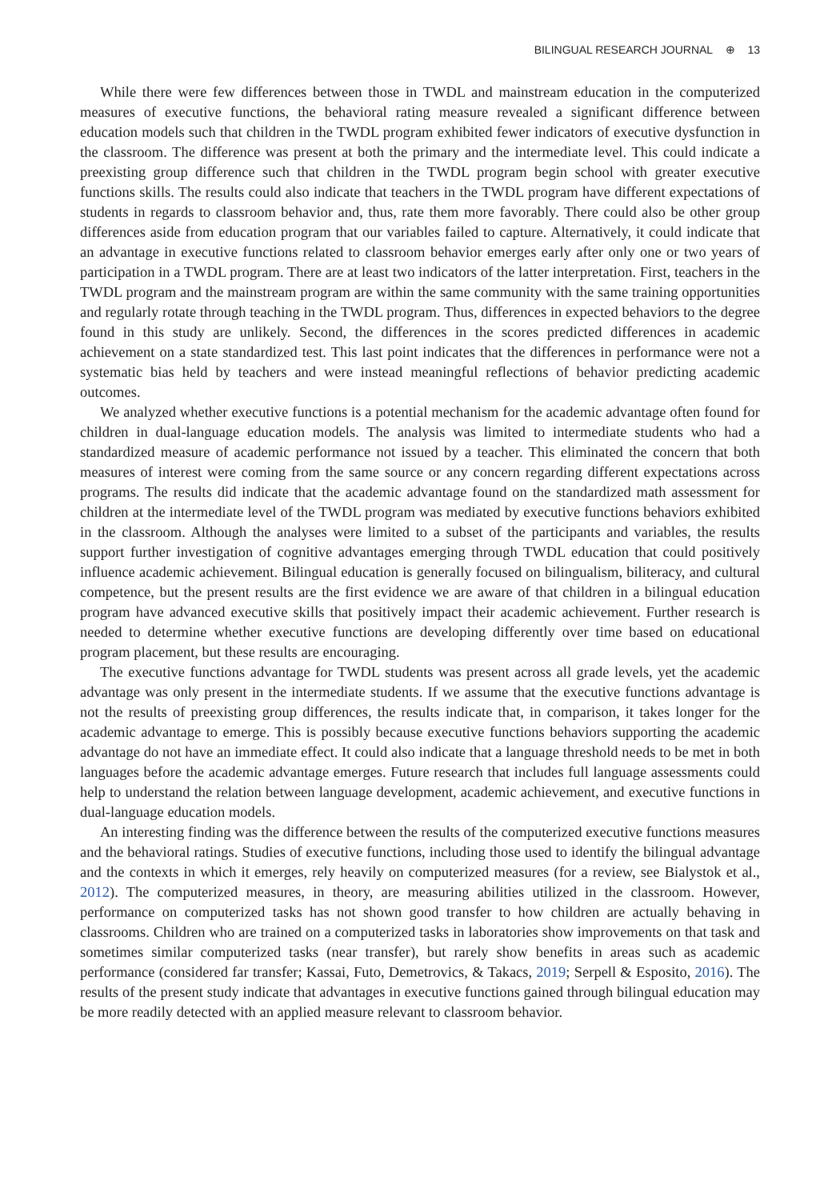BILINGUAL RESEARCH JOURNAL ⊕ 13
While there were few differences between those in TWDL and mainstream education in the computerized measures of executive functions, the behavioral rating measure revealed a significant difference between education models such that children in the TWDL program exhibited fewer indicators of executive dysfunction in the classroom. The difference was present at both the primary and the intermediate level. This could indicate a preexisting group difference such that children in the TWDL program begin school with greater executive functions skills. The results could also indicate that teachers in the TWDL program have different expectations of students in regards to classroom behavior and, thus, rate them more favorably. There could also be other group differences aside from education program that our variables failed to capture. Alternatively, it could indicate that an advantage in executive functions related to classroom behavior emerges early after only one or two years of participation in a TWDL program. There are at least two indicators of the latter interpretation. First, teachers in the TWDL program and the mainstream program are within the same community with the same training opportunities and regularly rotate through teaching in the TWDL program. Thus, differences in expected behaviors to the degree found in this study are unlikely. Second, the differences in the scores predicted differences in academic achievement on a state standardized test. This last point indicates that the differences in performance were not a systematic bias held by teachers and were instead meaningful reflections of behavior predicting academic outcomes.
We analyzed whether executive functions is a potential mechanism for the academic advantage often found for children in dual-language education models. The analysis was limited to intermediate students who had a standardized measure of academic performance not issued by a teacher. This eliminated the concern that both measures of interest were coming from the same source or any concern regarding different expectations across programs. The results did indicate that the academic advantage found on the standardized math assessment for children at the intermediate level of the TWDL program was mediated by executive functions behaviors exhibited in the classroom. Although the analyses were limited to a subset of the participants and variables, the results support further investigation of cognitive advantages emerging through TWDL education that could positively influence academic achievement. Bilingual education is generally focused on bilingualism, biliteracy, and cultural competence, but the present results are the first evidence we are aware of that children in a bilingual education program have advanced executive skills that positively impact their academic achievement. Further research is needed to determine whether executive functions are developing differently over time based on educational program placement, but these results are encouraging.
The executive functions advantage for TWDL students was present across all grade levels, yet the academic advantage was only present in the intermediate students. If we assume that the executive functions advantage is not the results of preexisting group differences, the results indicate that, in comparison, it takes longer for the academic advantage to emerge. This is possibly because executive functions behaviors supporting the academic advantage do not have an immediate effect. It could also indicate that a language threshold needs to be met in both languages before the academic advantage emerges. Future research that includes full language assessments could help to understand the relation between language development, academic achievement, and executive functions in dual-language education models.
An interesting finding was the difference between the results of the computerized executive functions measures and the behavioral ratings. Studies of executive functions, including those used to identify the bilingual advantage and the contexts in which it emerges, rely heavily on computerized measures (for a review, see Bialystok et al., 2012). The computerized measures, in theory, are measuring abilities utilized in the classroom. However, performance on computerized tasks has not shown good transfer to how children are actually behaving in classrooms. Children who are trained on a computerized tasks in laboratories show improvements on that task and sometimes similar computerized tasks (near transfer), but rarely show benefits in areas such as academic performance (considered far transfer; Kassai, Futo, Demetrovics, & Takacs, 2019; Serpell & Esposito, 2016). The results of the present study indicate that advantages in executive functions gained through bilingual education may be more readily detected with an applied measure relevant to classroom behavior.